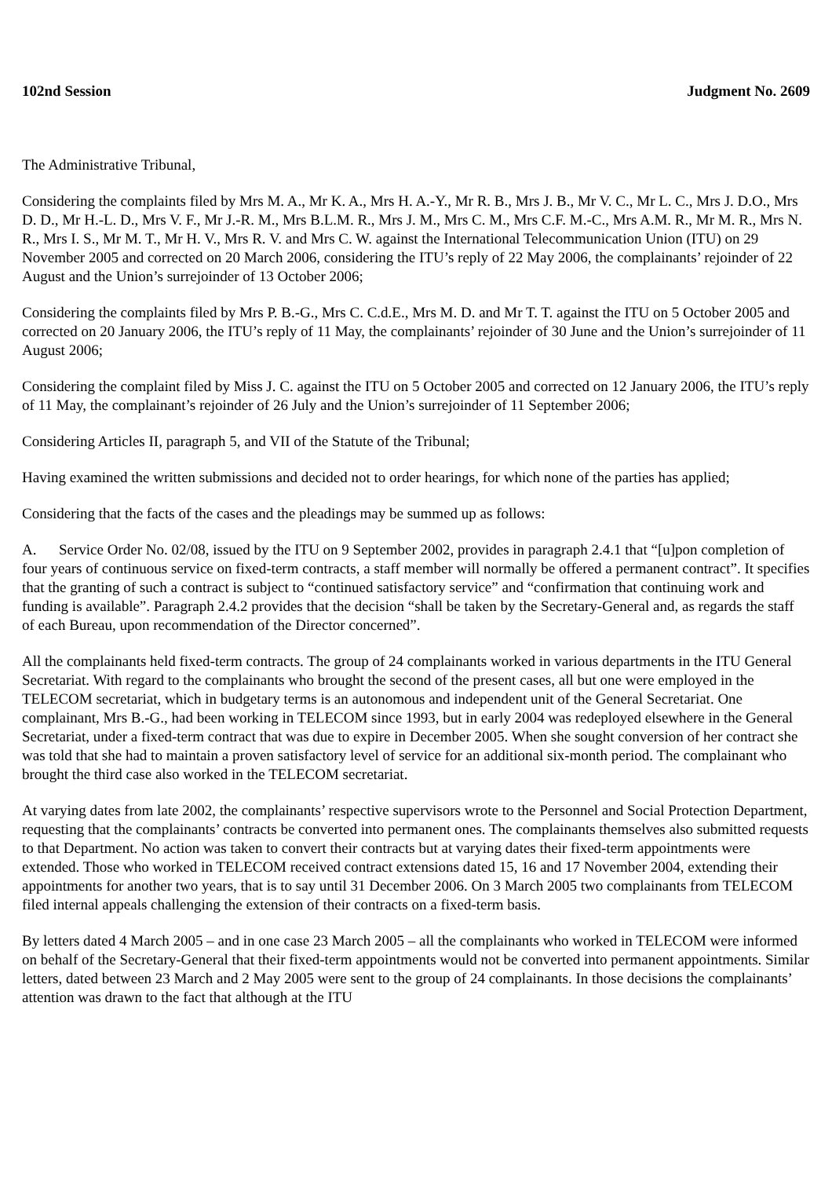102nd Session Judgment No. 2609
The Administrative Tribunal,
Considering the complaints filed by Mrs M. A., Mr K. A., Mrs H. A.-Y., Mr R. B., Mrs J. B., Mr V. C., Mr L. C., Mrs J. D.O., Mrs D. D., Mr H.-L. D., Mrs V. F., Mr J.-R. M., Mrs B.L.M. R., Mrs J. M., Mrs C. M., Mrs C.F. M.-C., Mrs A.M. R., Mr M. R., Mrs N. R., Mrs I. S., Mr M. T., Mr H. V., Mrs R. V. and Mrs C. W. against the International Telecommunication Union (ITU) on 29 November 2005 and corrected on 20 March 2006, considering the ITU’s reply of 22 May 2006, the complainants’ rejoinder of 22 August and the Union’s surrejoinder of 13 October 2006;
Considering the complaints filed by Mrs P. B.-G., Mrs C. C.d.E., Mrs M. D. and Mr T. T. against the ITU on 5 October 2005 and corrected on 20 January 2006, the ITU’s reply of 11 May, the complainants’ rejoinder of 30 June and the Union’s surrejoinder of 11 August 2006;
Considering the complaint filed by Miss J. C. against the ITU on 5 October 2005 and corrected on 12 January 2006, the ITU’s reply of 11 May, the complainant’s rejoinder of 26 July and the Union’s surrejoinder of 11 September 2006;
Considering Articles II, paragraph 5, and VII of the Statute of the Tribunal;
Having examined the written submissions and decided not to order hearings, for which none of the parties has applied;
Considering that the facts of the cases and the pleadings may be summed up as follows:
A. Service Order No. 02/08, issued by the ITU on 9 September 2002, provides in paragraph 2.4.1 that “[u]pon completion of four years of continuous service on fixed-term contracts, a staff member will normally be offered a permanent contract”. It specifies that the granting of such a contract is subject to “continued satisfactory service” and “confirmation that continuing work and funding is available”. Paragraph 2.4.2 provides that the decision “shall be taken by the Secretary-General and, as regards the staff of each Bureau, upon recommendation of the Director concerned”.
All the complainants held fixed-term contracts. The group of 24 complainants worked in various departments in the ITU General Secretariat. With regard to the complainants who brought the second of the present cases, all but one were employed in the TELECOM secretariat, which in budgetary terms is an autonomous and independent unit of the General Secretariat. One complainant, Mrs B.-G., had been working in TELECOM since 1993, but in early 2004 was redeployed elsewhere in the General Secretariat, under a fixed-term contract that was due to expire in December 2005. When she sought conversion of her contract she was told that she had to maintain a proven satisfactory level of service for an additional six-month period. The complainant who brought the third case also worked in the TELECOM secretariat.
At varying dates from late 2002, the complainants’ respective supervisors wrote to the Personnel and Social Protection Department, requesting that the complainants’ contracts be converted into permanent ones. The complainants themselves also submitted requests to that Department. No action was taken to convert their contracts but at varying dates their fixed-term appointments were extended. Those who worked in TELECOM received contract extensions dated 15, 16 and 17 November 2004, extending their appointments for another two years, that is to say until 31 December 2006. On 3 March 2005 two complainants from TELECOM filed internal appeals challenging the extension of their contracts on a fixed-term basis.
By letters dated 4 March 2005 – and in one case 23 March 2005 – all the complainants who worked in TELECOM were informed on behalf of the Secretary-General that their fixed-term appointments would not be converted into permanent appointments. Similar letters, dated between 23 March and 2 May 2005 were sent to the group of 24 complainants. In those decisions the complainants’ attention was drawn to the fact that although at the ITU